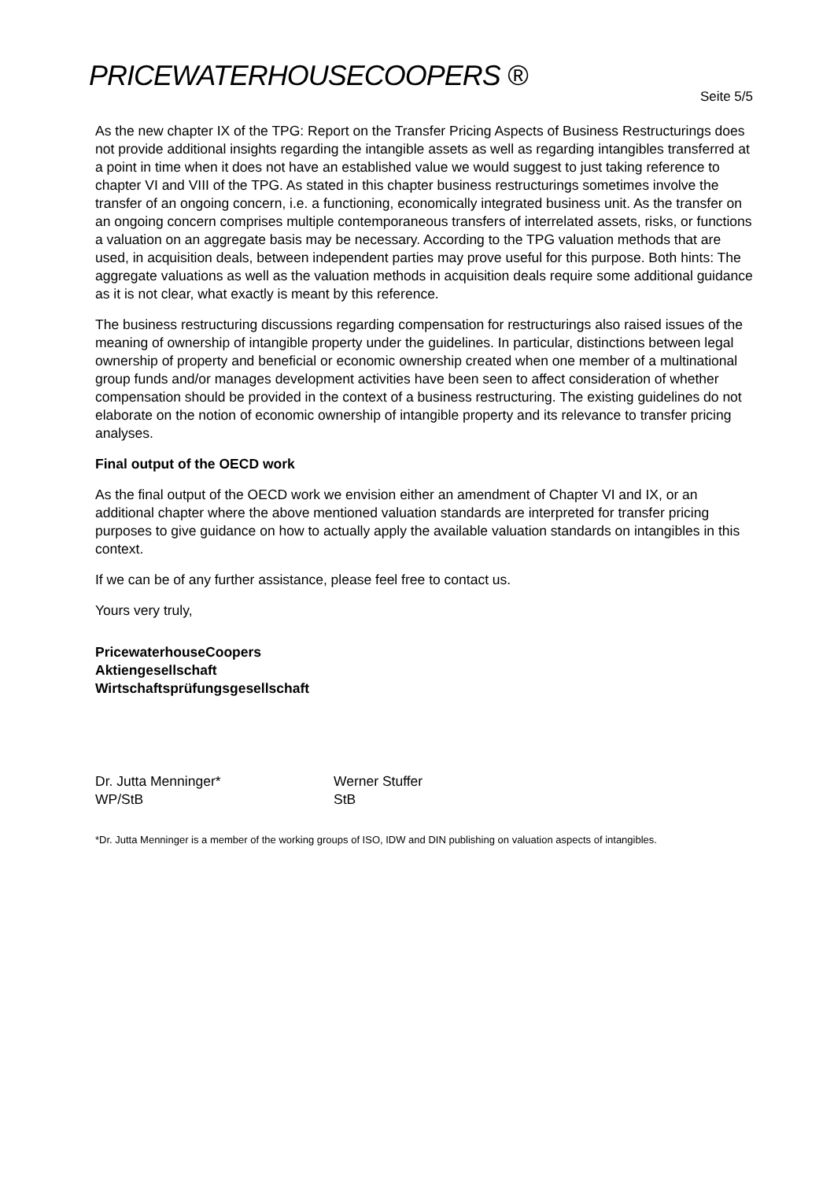PRICEWATERHOUSECOOPERS ®
Seite 5/5
As the new chapter IX of the TPG: Report on the Transfer Pricing Aspects of Business Restructurings does not provide additional insights regarding the intangible assets as well as regarding intangibles transferred at a point in time when it does not have an established value we would suggest to just taking reference to chapter VI and VIII of the TPG. As stated in this chapter business restructurings sometimes involve the transfer of an ongoing concern, i.e. a functioning, economically integrated business unit. As the transfer on an ongoing concern comprises multiple contemporaneous transfers of interrelated assets, risks, or functions a valuation on an aggregate basis may be necessary. According to the TPG valuation methods that are used, in acquisition deals, between independent parties may prove useful for this purpose. Both hints: The aggregate valuations as well as the valuation methods in acquisition deals require some additional guidance as it is not clear, what exactly is meant by this reference.
The business restructuring discussions regarding compensation for restructurings also raised issues of the meaning of ownership of intangible property under the guidelines. In particular, distinctions between legal ownership of property and beneficial or economic ownership created when one member of a multinational group funds and/or manages development activities have been seen to affect consideration of whether compensation should be provided in the context of a business restructuring. The existing guidelines do not elaborate on the notion of economic ownership of intangible property and its relevance to transfer pricing analyses.
Final output of the OECD work
As the final output of the OECD work we envision either an amendment of Chapter VI and IX, or an additional chapter where the above mentioned valuation standards are interpreted for transfer pricing purposes to give guidance on how to actually apply the available valuation standards on intangibles in this context.
If we can be of any further assistance, please feel free to contact us.
Yours very truly,
PricewaterhouseCoopers
Aktiengesellschaft
Wirtschaftsprüfungsgesellschaft
Dr. Jutta Menninger*
WP/StB
Werner Stuffer
StB
*Dr. Jutta Menninger is a member of the working groups of ISO, IDW and DIN publishing on valuation aspects of intangibles.